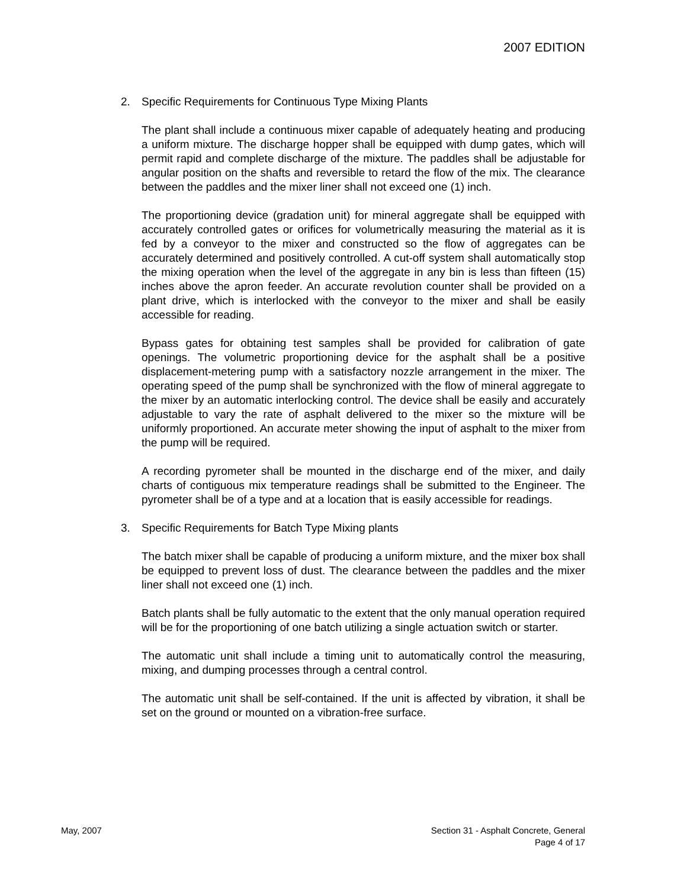2007 EDITION
2. Specific Requirements for Continuous Type Mixing Plants
The plant shall include a continuous mixer capable of adequately heating and producing a uniform mixture. The discharge hopper shall be equipped with dump gates, which will permit rapid and complete discharge of the mixture. The paddles shall be adjustable for angular position on the shafts and reversible to retard the flow of the mix. The clearance between the paddles and the mixer liner shall not exceed one (1) inch.
The proportioning device (gradation unit) for mineral aggregate shall be equipped with accurately controlled gates or orifices for volumetrically measuring the material as it is fed by a conveyor to the mixer and constructed so the flow of aggregates can be accurately determined and positively controlled. A cut-off system shall automatically stop the mixing operation when the level of the aggregate in any bin is less than fifteen (15) inches above the apron feeder. An accurate revolution counter shall be provided on a plant drive, which is interlocked with the conveyor to the mixer and shall be easily accessible for reading.
Bypass gates for obtaining test samples shall be provided for calibration of gate openings. The volumetric proportioning device for the asphalt shall be a positive displacement-metering pump with a satisfactory nozzle arrangement in the mixer. The operating speed of the pump shall be synchronized with the flow of mineral aggregate to the mixer by an automatic interlocking control. The device shall be easily and accurately adjustable to vary the rate of asphalt delivered to the mixer so the mixture will be uniformly proportioned. An accurate meter showing the input of asphalt to the mixer from the pump will be required.
A recording pyrometer shall be mounted in the discharge end of the mixer, and daily charts of contiguous mix temperature readings shall be submitted to the Engineer. The pyrometer shall be of a type and at a location that is easily accessible for readings.
3. Specific Requirements for Batch Type Mixing plants
The batch mixer shall be capable of producing a uniform mixture, and the mixer box shall be equipped to prevent loss of dust. The clearance between the paddles and the mixer liner shall not exceed one (1) inch.
Batch plants shall be fully automatic to the extent that the only manual operation required will be for the proportioning of one batch utilizing a single actuation switch or starter.
The automatic unit shall include a timing unit to automatically control the measuring, mixing, and dumping processes through a central control.
The automatic unit shall be self-contained. If the unit is affected by vibration, it shall be set on the ground or mounted on a vibration-free surface.
May, 2007 Section 31 - Asphalt Concrete, General
Page 4 of 17